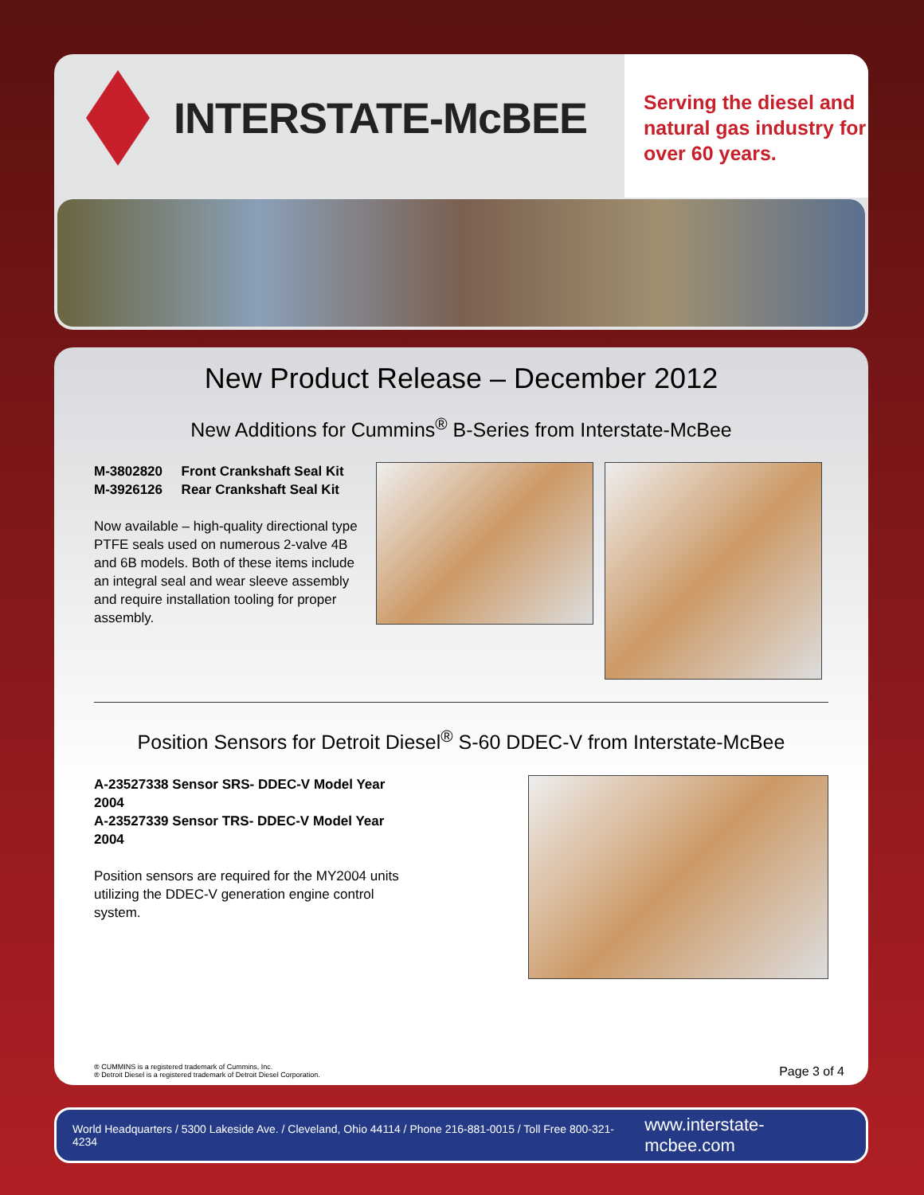INTERSTATE-McBEE
Serving the diesel and natural gas industry for over 60 years.
New Product Release – December 2012
New Additions for Cummins<sup>®</sup> B-Series from Interstate-McBee
M-3802820 Front Crankshaft Seal Kit
M-3926126 Rear Crankshaft Seal Kit
Now available – high-quality directional type PTFE seals used on numerous 2-valve 4B and 6B models. Both of these items include an integral seal and wear sleeve assembly and require installation tooling for proper assembly.
Position Sensors for Detroit Diesel<sup>®</sup> S-60 DDEC-V from Interstate-McBee
A-23527338 Sensor SRS- DDEC-V Model Year 2004
A-23527339 Sensor TRS- DDEC-V Model Year 2004
Position sensors are required for the MY2004 units utilizing the DDEC-V generation engine control system.
® CUMMINS is a registered trademark of Cummins, Inc.
® Detroit Diesel is a registered trademark of Detroit Diesel Corporation.
Page 3 of 4
World Headquarters / 5300 Lakeside Ave. / Cleveland, Ohio 44114 / Phone 216-881-0015 / Toll Free 800-321-4234 www.interstate-mcbee.com